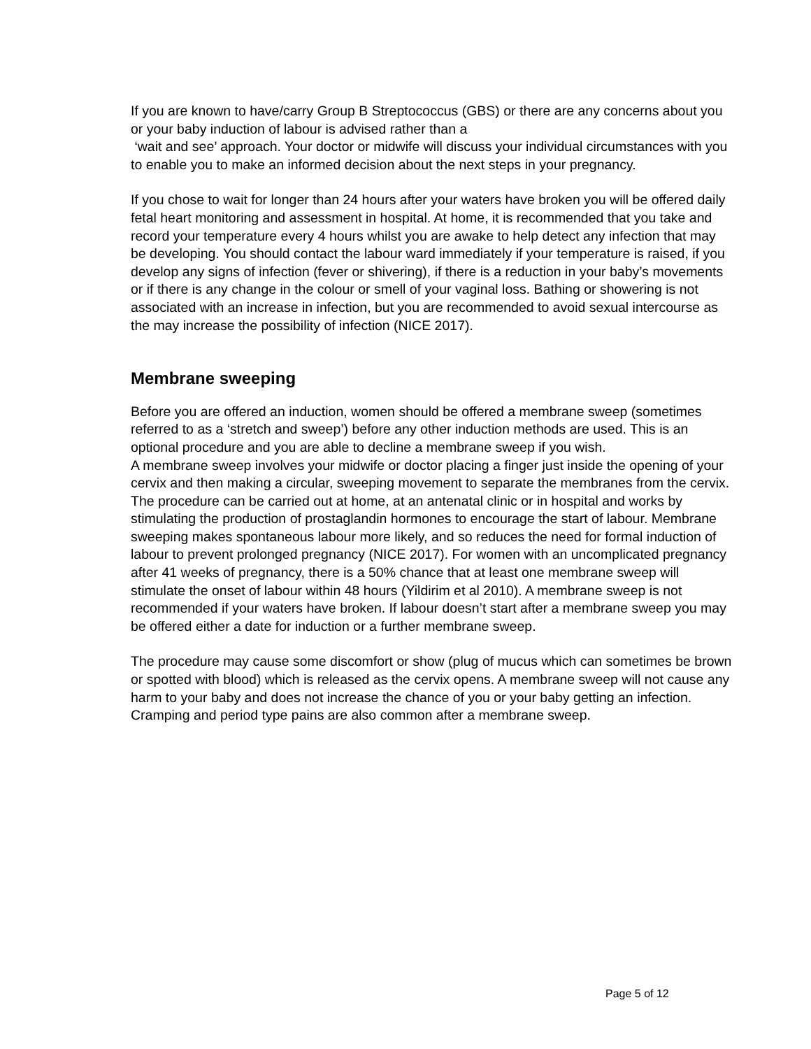If you are known to have/carry Group B Streptococcus (GBS) or there are any concerns about you or your baby induction of labour is advised rather than a
‘wait and see’ approach. Your doctor or midwife will discuss your individual circumstances with you to enable you to make an informed decision about the next steps in your pregnancy.
If you chose to wait for longer than 24 hours after your waters have broken you will be offered daily fetal heart monitoring and assessment in hospital. At home, it is recommended that you take and record your temperature every 4 hours whilst you are awake to help detect any infection that may be developing. You should contact the labour ward immediately if your temperature is raised, if you develop any signs of infection (fever or shivering), if there is a reduction in your baby’s movements or if there is any change in the colour or smell of your vaginal loss. Bathing or showering is not associated with an increase in infection, but you are recommended to avoid sexual intercourse as the may increase the possibility of infection (NICE 2017).
Membrane sweeping
Before you are offered an induction, women should be offered a membrane sweep (sometimes referred to as a ‘stretch and sweep’) before any other induction methods are used. This is an optional procedure and you are able to decline a membrane sweep if you wish.
A membrane sweep involves your midwife or doctor placing a finger just inside the opening of your cervix and then making a circular, sweeping movement to separate the membranes from the cervix. The procedure can be carried out at home, at an antenatal clinic or in hospital and works by stimulating the production of prostaglandin hormones to encourage the start of labour. Membrane sweeping makes spontaneous labour more likely, and so reduces the need for formal induction of labour to prevent prolonged pregnancy (NICE 2017). For women with an uncomplicated pregnancy after 41 weeks of pregnancy, there is a 50% chance that at least one membrane sweep will stimulate the onset of labour within 48 hours (Yildirim et al 2010). A membrane sweep is not recommended if your waters have broken. If labour doesn’t start after a membrane sweep you may be offered either a date for induction or a further membrane sweep.
The procedure may cause some discomfort or show (plug of mucus which can sometimes be brown or spotted with blood) which is released as the cervix opens. A membrane sweep will not cause any harm to your baby and does not increase the chance of you or your baby getting an infection. Cramping and period type pains are also common after a membrane sweep.
Page 5 of 12